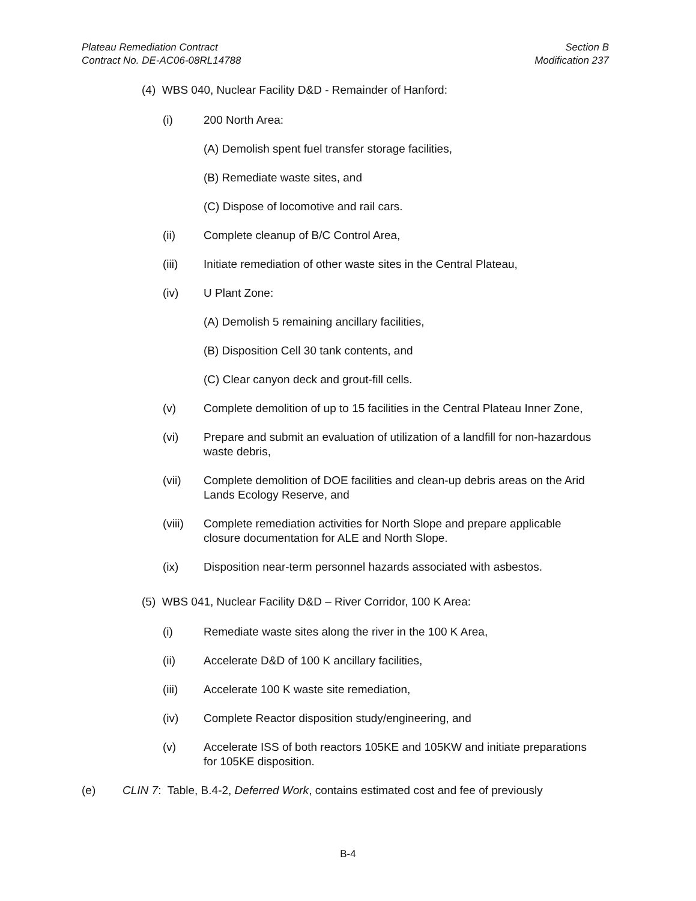Plateau Remediation Contract
Contract No. DE-AC06-08RL14788
Section B
Modification 237
(4) WBS 040, Nuclear Facility D&D - Remainder of Hanford:
(i) 200 North Area:
(A) Demolish spent fuel transfer storage facilities,
(B) Remediate waste sites, and
(C) Dispose of locomotive and rail cars.
(ii) Complete cleanup of B/C Control Area,
(iii) Initiate remediation of other waste sites in the Central Plateau,
(iv) U Plant Zone:
(A) Demolish 5 remaining ancillary facilities,
(B) Disposition Cell 30 tank contents, and
(C) Clear canyon deck and grout-fill cells.
(v) Complete demolition of up to 15 facilities in the Central Plateau Inner Zone,
(vi) Prepare and submit an evaluation of utilization of a landfill for non-hazardous waste debris,
(vii) Complete demolition of DOE facilities and clean-up debris areas on the Arid Lands Ecology Reserve, and
(viii)
Complete remediation activities for North Slope and prepare applicable closure documentation for ALE and North Slope.
(ix) Disposition near-term personnel hazards associated with asbestos.
(5) WBS 041, Nuclear Facility D&D – River Corridor, 100 K Area:
(i) Remediate waste sites along the river in the 100 K Area,
(ii) Accelerate D&D of 100 K ancillary facilities,
(iii) Accelerate 100 K waste site remediation,
(iv) Complete Reactor disposition study/engineering, and
(v) Accelerate ISS of both reactors 105KE and 105KW and initiate preparations for 105KE disposition.
(e) CLIN 7: Table, B.4-2, Deferred Work, contains estimated cost and fee of previously
B-4